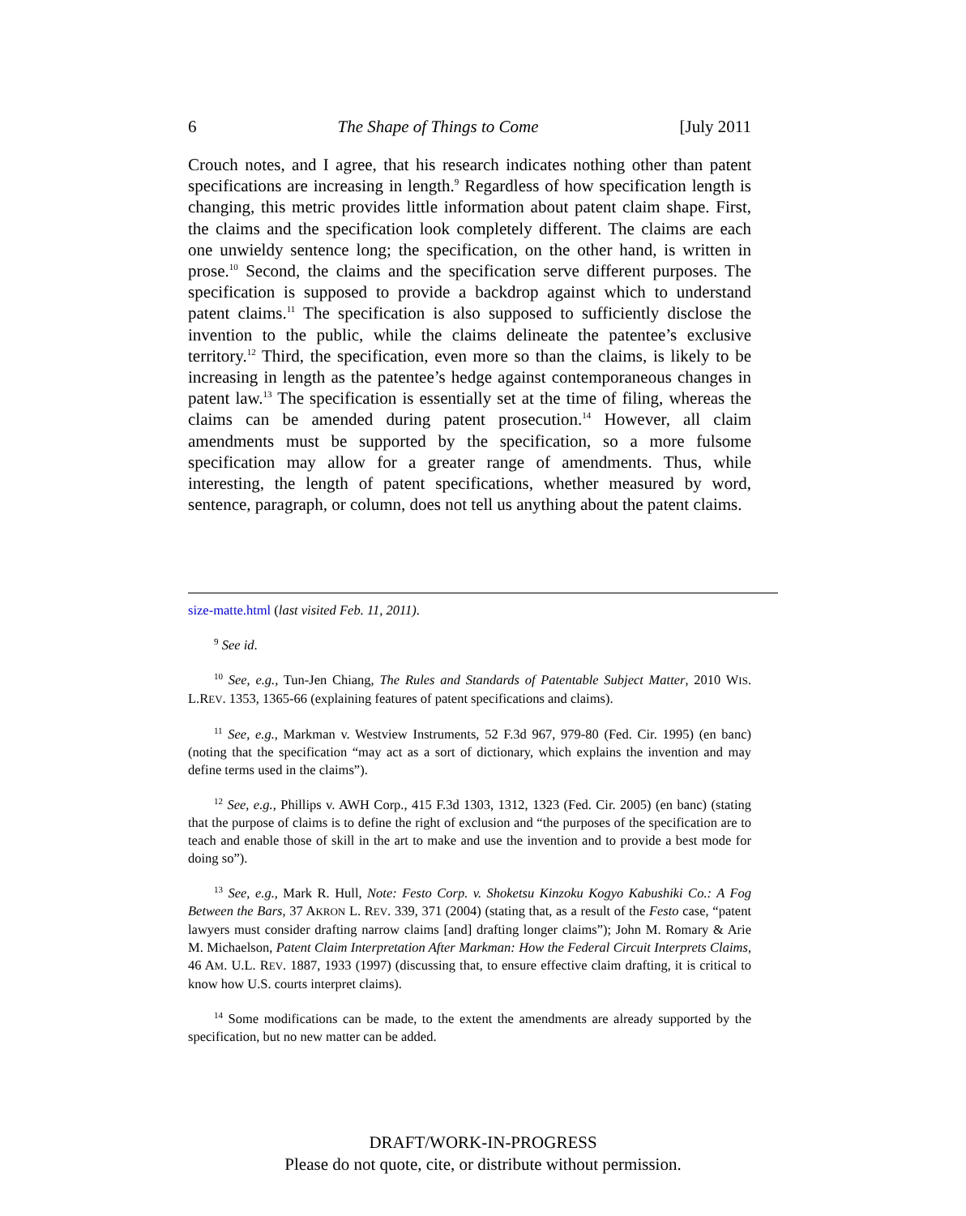6 The Shape of Things to Come [July 2011
Crouch notes, and I agree, that his research indicates nothing other than patent specifications are increasing in length.<sup>9</sup> Regardless of how specification length is changing, this metric provides little information about patent claim shape. First, the claims and the specification look completely different. The claims are each one unwieldy sentence long; the specification, on the other hand, is written in prose.<sup>10</sup> Second, the claims and the specification serve different purposes. The specification is supposed to provide a backdrop against which to understand patent claims.<sup>11</sup> The specification is also supposed to sufficiently disclose the invention to the public, while the claims delineate the patentee’s exclusive territory.<sup>12</sup> Third, the specification, even more so than the claims, is likely to be increasing in length as the patentee’s hedge against contemporaneous changes in patent law.<sup>13</sup> The specification is essentially set at the time of filing, whereas the claims can be amended during patent prosecution.<sup>14</sup> However, all claim amendments must be supported by the specification, so a more fulsome specification may allow for a greater range of amendments. Thus, while interesting, the length of patent specifications, whether measured by word, sentence, paragraph, or column, does not tell us anything about the patent claims.
size-matte.html (last visited Feb. 11, 2011).
<sup>9</sup> See id.
<sup>10</sup> See, e.g., Tun-Jen Chiang, The Rules and Standards of Patentable Subject Matter, 2010 WIS. L.REV. 1353, 1365-66 (explaining features of patent specifications and claims).
<sup>11</sup> See, e.g., Markman v. Westview Instruments, 52 F.3d 967, 979-80 (Fed. Cir. 1995) (en banc) (noting that the specification “may act as a sort of dictionary, which explains the invention and may define terms used in the claims”).
<sup>12</sup> See, e.g., Phillips v. AWH Corp., 415 F.3d 1303, 1312, 1323 (Fed. Cir. 2005) (en banc) (stating that the purpose of claims is to define the right of exclusion and “the purposes of the specification are to teach and enable those of skill in the art to make and use the invention and to provide a best mode for doing so”).
<sup>13</sup> See, e.g., Mark R. Hull, Note: Festo Corp. v. Shoketsu Kinzoku Kogyo Kabushiki Co.: A Fog Between the Bars, 37 AKRON L. REV. 339, 371 (2004) (stating that, as a result of the Festo case, “patent lawyers must consider drafting narrow claims [and] drafting longer claims”); John M. Romary & Arie M. Michaelson, Patent Claim Interpretation After Markman: How the Federal Circuit Interprets Claims, 46 AM. U.L. REV. 1887, 1933 (1997) (discussing that, to ensure effective claim drafting, it is critical to know how U.S. courts interpret claims).
<sup>14</sup> Some modifications can be made, to the extent the amendments are already supported by the specification, but no new matter can be added.
DRAFT/WORK-IN-PROGRESS
Please do not quote, cite, or distribute without permission.